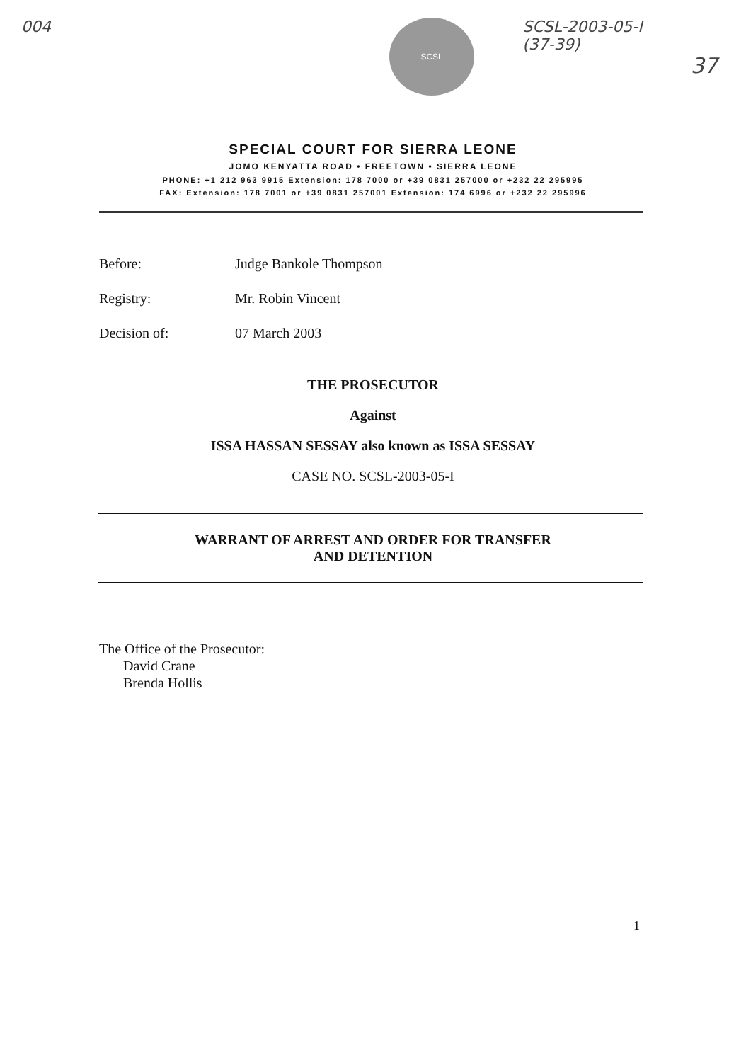004
SCSL
SCSL-2003-05-I
(37-39)
37
SPECIAL COURT FOR SIERRA LEONE
JOMO KENYATTA ROAD • FREETOWN • SIERRA LEONE
PHONE: +1 212 963 9915 Extension: 178 7000 or +39 0831 257000 or +232 22 295995
FAX: Extension: 178 7001 or +39 0831 257001 Extension: 174 6996 or +232 22 295996
Before: Judge Bankole Thompson
Registry: Mr. Robin Vincent
Decision of: 07 March 2003
THE PROSECUTOR
Against
ISSA HASSAN SESSAY also known as ISSA SESSAY
CASE NO. SCSL-2003-05-I
WARRANT OF ARREST AND ORDER FOR TRANSFER
AND DETENTION
The Office of the Prosecutor:
David Crane
Brenda Hollis
1